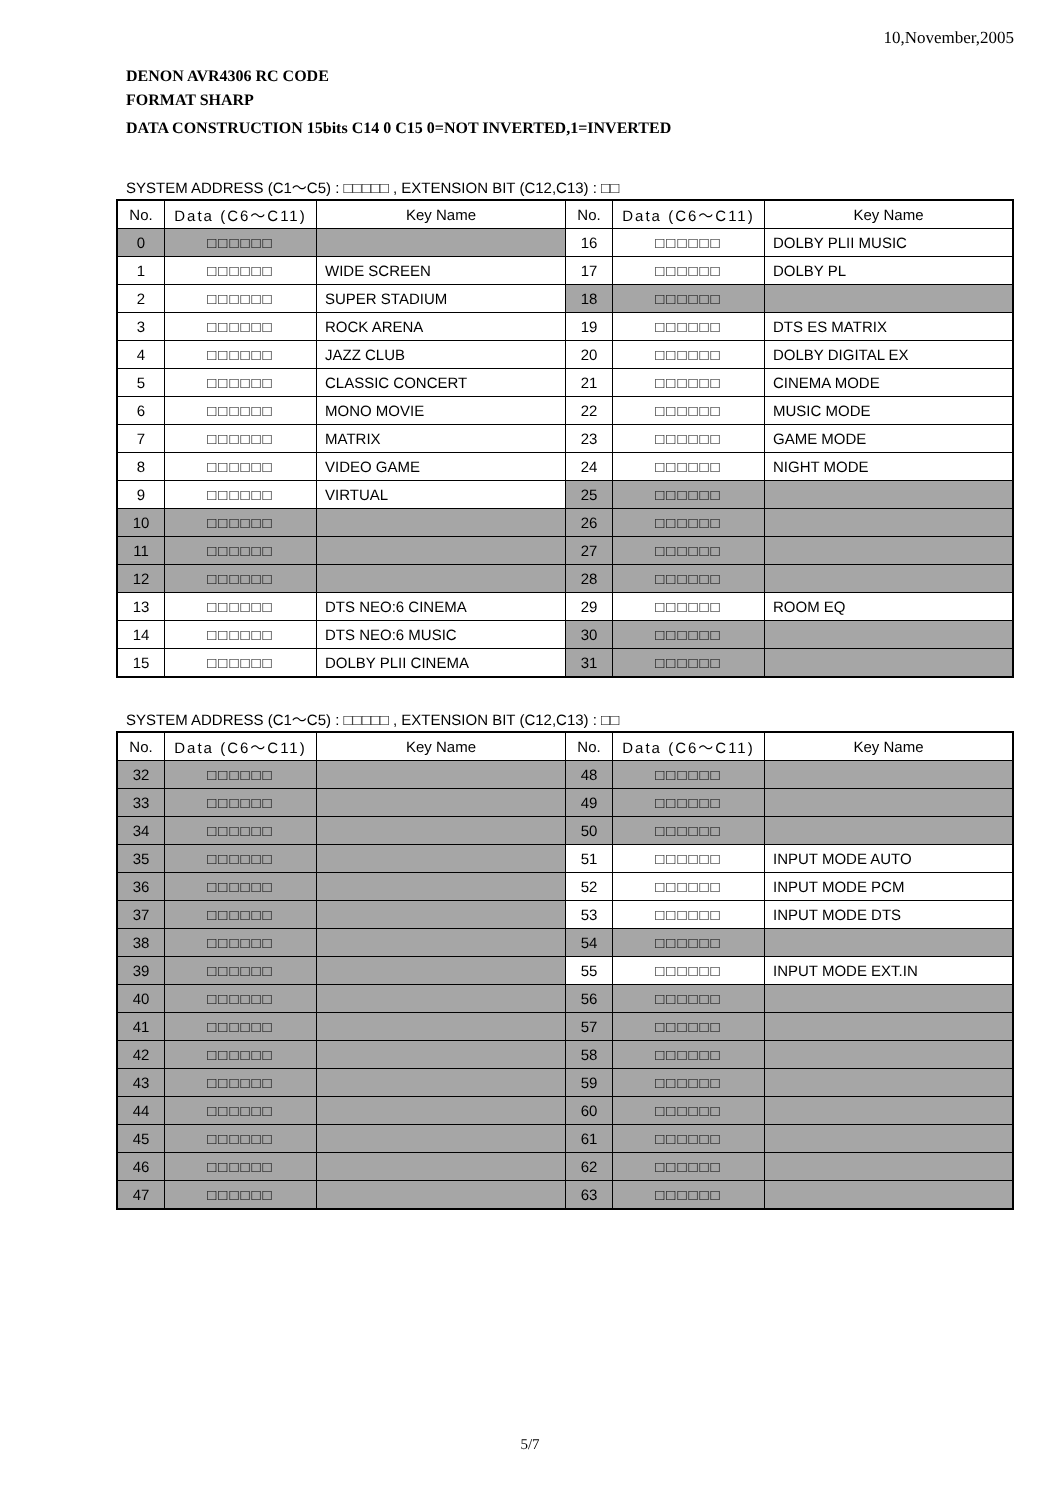10,November,2005
DENON AVR4306 RC CODE
FORMAT SHARP
DATA CONSTRUCTION 15bits C14 0 C15 0=NOT INVERTED,1=INVERTED
SYSTEM ADDRESS (C1～C5) : □□□□□ , EXTENSION BIT (C12,C13) : □□
| No. | Data (C6～C11) | Key Name | No. | Data (C6～C11) | Key Name |
| --- | --- | --- | --- | --- | --- |
| 0 | □□□□□□ | | 16 | □□□□□□ | DOLBY PLII MUSIC |
| 1 | □□□□□□ | WIDE SCREEN | 17 | □□□□□□ | DOLBY PL |
| 2 | □□□□□□ | SUPER STADIUM | 18 | □□□□□□ | |
| 3 | □□□□□□ | ROCK ARENA | 19 | □□□□□□ | DTS ES MATRIX |
| 4 | □□□□□□ | JAZZ CLUB | 20 | □□□□□□ | DOLBY DIGITAL EX |
| 5 | □□□□□□ | CLASSIC CONCERT | 21 | □□□□□□ | CINEMA MODE |
| 6 | □□□□□□ | MONO MOVIE | 22 | □□□□□□ | MUSIC MODE |
| 7 | □□□□□□ | MATRIX | 23 | □□□□□□ | GAME MODE |
| 8 | □□□□□□ | VIDEO GAME | 24 | □□□□□□ | NIGHT MODE |
| 9 | □□□□□□ | VIRTUAL | 25 | □□□□□□ | |
| 10 | □□□□□□ | | 26 | □□□□□□ | |
| 11 | □□□□□□ | | 27 | □□□□□□ | |
| 12 | □□□□□□ | | 28 | □□□□□□ | |
| 13 | □□□□□□ | DTS NEO:6 CINEMA | 29 | □□□□□□ | ROOM EQ |
| 14 | □□□□□□ | DTS NEO:6 MUSIC | 30 | □□□□□□ | |
| 15 | □□□□□□ | DOLBY PLII CINEMA | 31 | □□□□□□ | |
SYSTEM ADDRESS (C1～C5) : □□□□□ , EXTENSION BIT (C12,C13) : □□
| No. | Data (C6～C11) | Key Name | No. | Data (C6～C11) | Key Name |
| --- | --- | --- | --- | --- | --- |
| 32 | □□□□□□ | | 48 | □□□□□□ | |
| 33 | □□□□□□ | | 49 | □□□□□□ | |
| 34 | □□□□□□ | | 50 | □□□□□□ | |
| 35 | □□□□□□ | | 51 | □□□□□□ | INPUT MODE AUTO |
| 36 | □□□□□□ | | 52 | □□□□□□ | INPUT MODE PCM |
| 37 | □□□□□□ | | 53 | □□□□□□ | INPUT MODE DTS |
| 38 | □□□□□□ | | 54 | □□□□□□ | |
| 39 | □□□□□□ | | 55 | □□□□□□ | INPUT MODE EXT.IN |
| 40 | □□□□□□ | | 56 | □□□□□□ | |
| 41 | □□□□□□ | | 57 | □□□□□□ | |
| 42 | □□□□□□ | | 58 | □□□□□□ | |
| 43 | □□□□□□ | | 59 | □□□□□□ | |
| 44 | □□□□□□ | | 60 | □□□□□□ | |
| 45 | □□□□□□ | | 61 | □□□□□□ | |
| 46 | □□□□□□ | | 62 | □□□□□□ | |
| 47 | □□□□□□ | | 63 | □□□□□□ | |
5/7